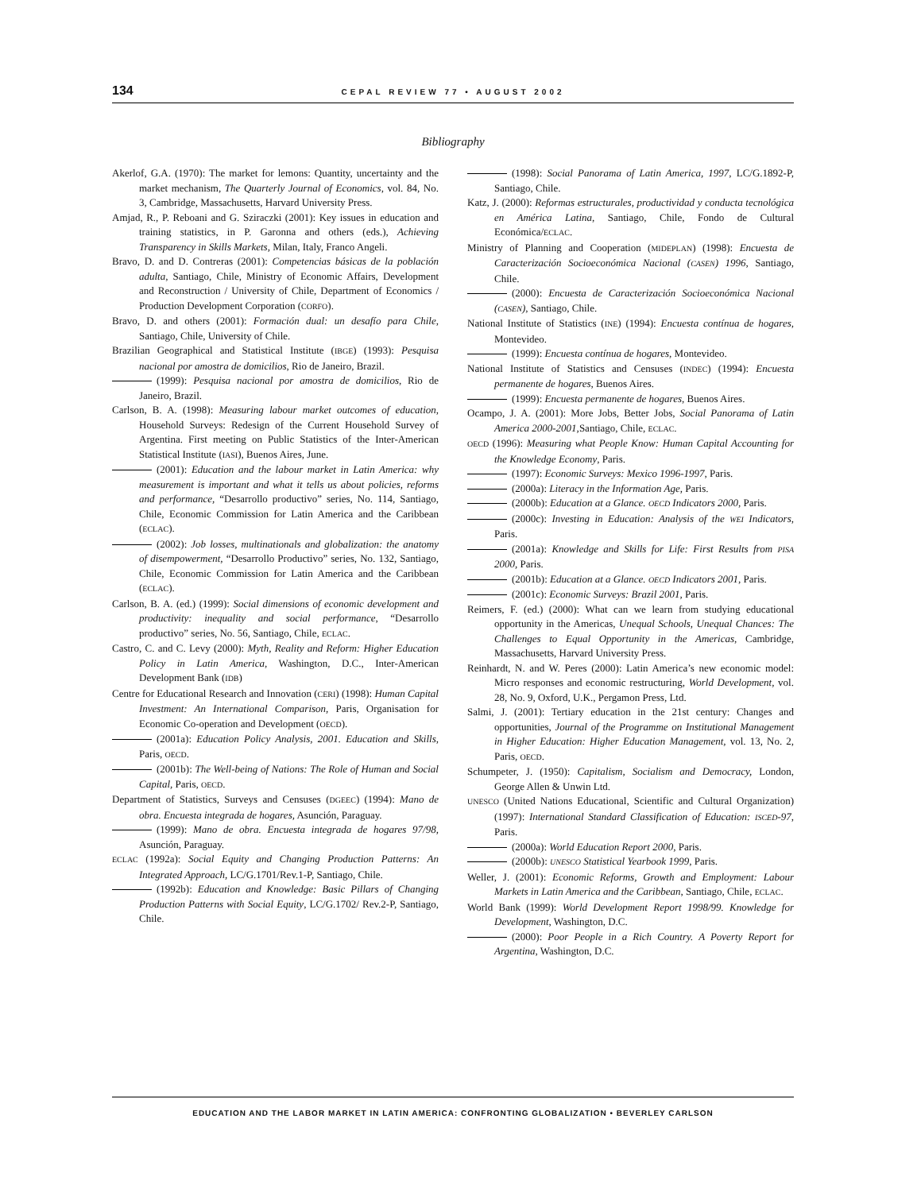134 CEPAL REVIEW 77 • AUGUST 2002
Bibliography
Akerlof, G.A. (1970): The market for lemons: Quantity, uncertainty and the market mechanism, The Quarterly Journal of Economics, vol. 84, No. 3, Cambridge, Massachusetts, Harvard University Press.
Amjad, R., P. Reboani and G. Sziraczki (2001): Key issues in education and training statistics, in P. Garonna and others (eds.), Achieving Transparency in Skills Markets, Milan, Italy, Franco Angeli.
Bravo, D. and D. Contreras (2001): Competencias básicas de la población adulta, Santiago, Chile, Ministry of Economic Affairs, Development and Reconstruction / University of Chile, Department of Economics / Production Development Corporation (CORFO).
Bravo, D. and others (2001): Formación dual: un desafío para Chile, Santiago, Chile, University of Chile.
Brazilian Geographical and Statistical Institute (IBGE) (1993): Pesquisa nacional por amostra de domicilios, Rio de Janeiro, Brazil.
(1999): Pesquisa nacional por amostra de domicilios, Rio de Janeiro, Brazil.
Carlson, B. A. (1998): Measuring labour market outcomes of education, Household Surveys: Redesign of the Current Household Survey of Argentina. First meeting on Public Statistics of the Inter-American Statistical Institute (IASI), Buenos Aires, June.
(2001): Education and the labour market in Latin America: why measurement is important and what it tells us about policies, reforms and performance, “Desarrollo productivo” series, No. 114, Santiago, Chile, Economic Commission for Latin America and the Caribbean (ECLAC).
(2002): Job losses, multinationals and globalization: the anatomy of disempowerment, “Desarrollo Productivo” series, No. 132, Santiago, Chile, Economic Commission for Latin America and the Caribbean (ECLAC).
Carlson, B. A. (ed.) (1999): Social dimensions of economic development and productivity: inequality and social performance, “Desarrollo productivo” series, No. 56, Santiago, Chile, ECLAC.
Castro, C. and C. Levy (2000): Myth, Reality and Reform: Higher Education Policy in Latin America, Washington, D.C., Inter-American Development Bank (IDB)
Centre for Educational Research and Innovation (CERI) (1998): Human Capital Investment: An International Comparison, Paris, Organisation for Economic Co-operation and Development (OECD).
(2001a): Education Policy Analysis, 2001. Education and Skills, Paris, OECD.
(2001b): The Well-being of Nations: The Role of Human and Social Capital, Paris, OECD.
Department of Statistics, Surveys and Censuses (DGEEC) (1994): Mano de obra. Encuesta integrada de hogares, Asunción, Paraguay.
(1999): Mano de obra. Encuesta integrada de hogares 97/98, Asunción, Paraguay.
ECLAC (1992a): Social Equity and Changing Production Patterns: An Integrated Approach, LC/G.1701/Rev.1-P, Santiago, Chile.
(1992b): Education and Knowledge: Basic Pillars of Changing Production Patterns with Social Equity, LC/G.1702/ Rev.2-P, Santiago, Chile.
(1998): Social Panorama of Latin America, 1997, LC/G.1892-P, Santiago, Chile.
Katz, J. (2000): Reformas estructurales, productividad y conducta tecnológica en América Latina, Santiago, Chile, Fondo de Cultural Económica/ECLAC.
Ministry of Planning and Cooperation (MIDEPLAN) (1998): Encuesta de Caracterización Socioeconómica Nacional (CASEN) 1996, Santiago, Chile.
(2000): Encuesta de Caracterización Socioeconómica Nacional (CASEN), Santiago, Chile.
National Institute of Statistics (INE) (1994): Encuesta contínua de hogares, Montevideo.
(1999): Encuesta contínua de hogares, Montevideo.
National Institute of Statistics and Censuses (INDEC) (1994): Encuesta permanente de hogares, Buenos Aires.
(1999): Encuesta permanente de hogares, Buenos Aires.
Ocampo, J. A. (2001): More Jobs, Better Jobs, Social Panorama of Latin America 2000-2001, Santiago, Chile, ECLAC.
OECD (1996): Measuring what People Know: Human Capital Accounting for the Knowledge Economy, Paris.
(1997): Economic Surveys: Mexico 1996-1997, Paris.
(2000a): Literacy in the Information Age, Paris.
(2000b): Education at a Glance. OECD Indicators 2000, Paris.
(2000c): Investing in Education: Analysis of the WEI Indicators, Paris.
(2001a): Knowledge and Skills for Life: First Results from PISA 2000, Paris.
(2001b): Education at a Glance. OECD Indicators 2001, Paris.
(2001c): Economic Surveys: Brazil 2001, Paris.
Reimers, F. (ed.) (2000): What can we learn from studying educational opportunity in the Americas, Unequal Schools, Unequal Chances: The Challenges to Equal Opportunity in the Americas, Cambridge, Massachusetts, Harvard University Press.
Reinhardt, N. and W. Peres (2000): Latin America’s new economic model: Micro responses and economic restructuring, World Development, vol. 28, No. 9, Oxford, U.K., Pergamon Press, Ltd.
Salmi, J. (2001): Tertiary education in the 21st century: Changes and opportunities, Journal of the Programme on Institutional Management in Higher Education: Higher Education Management, vol. 13, No. 2, Paris, OECD.
Schumpeter, J. (1950): Capitalism, Socialism and Democracy, London, George Allen & Unwin Ltd.
UNESCO (United Nations Educational, Scientific and Cultural Organization) (1997): International Standard Classification of Education: ISCED-97, Paris.
(2000a): World Education Report 2000, Paris.
(2000b): UNESCO Statistical Yearbook 1999, Paris.
Weller, J. (2001): Economic Reforms, Growth and Employment: Labour Markets in Latin America and the Caribbean, Santiago, Chile, ECLAC.
World Bank (1999): World Development Report 1998/99. Knowledge for Development, Washington, D.C.
(2000): Poor People in a Rich Country. A Poverty Report for Argentina, Washington, D.C.
EDUCATION AND THE LABOR MARKET IN LATIN AMERICA: CONFRONTING GLOBALIZATION • BEVERLEY CARLSON